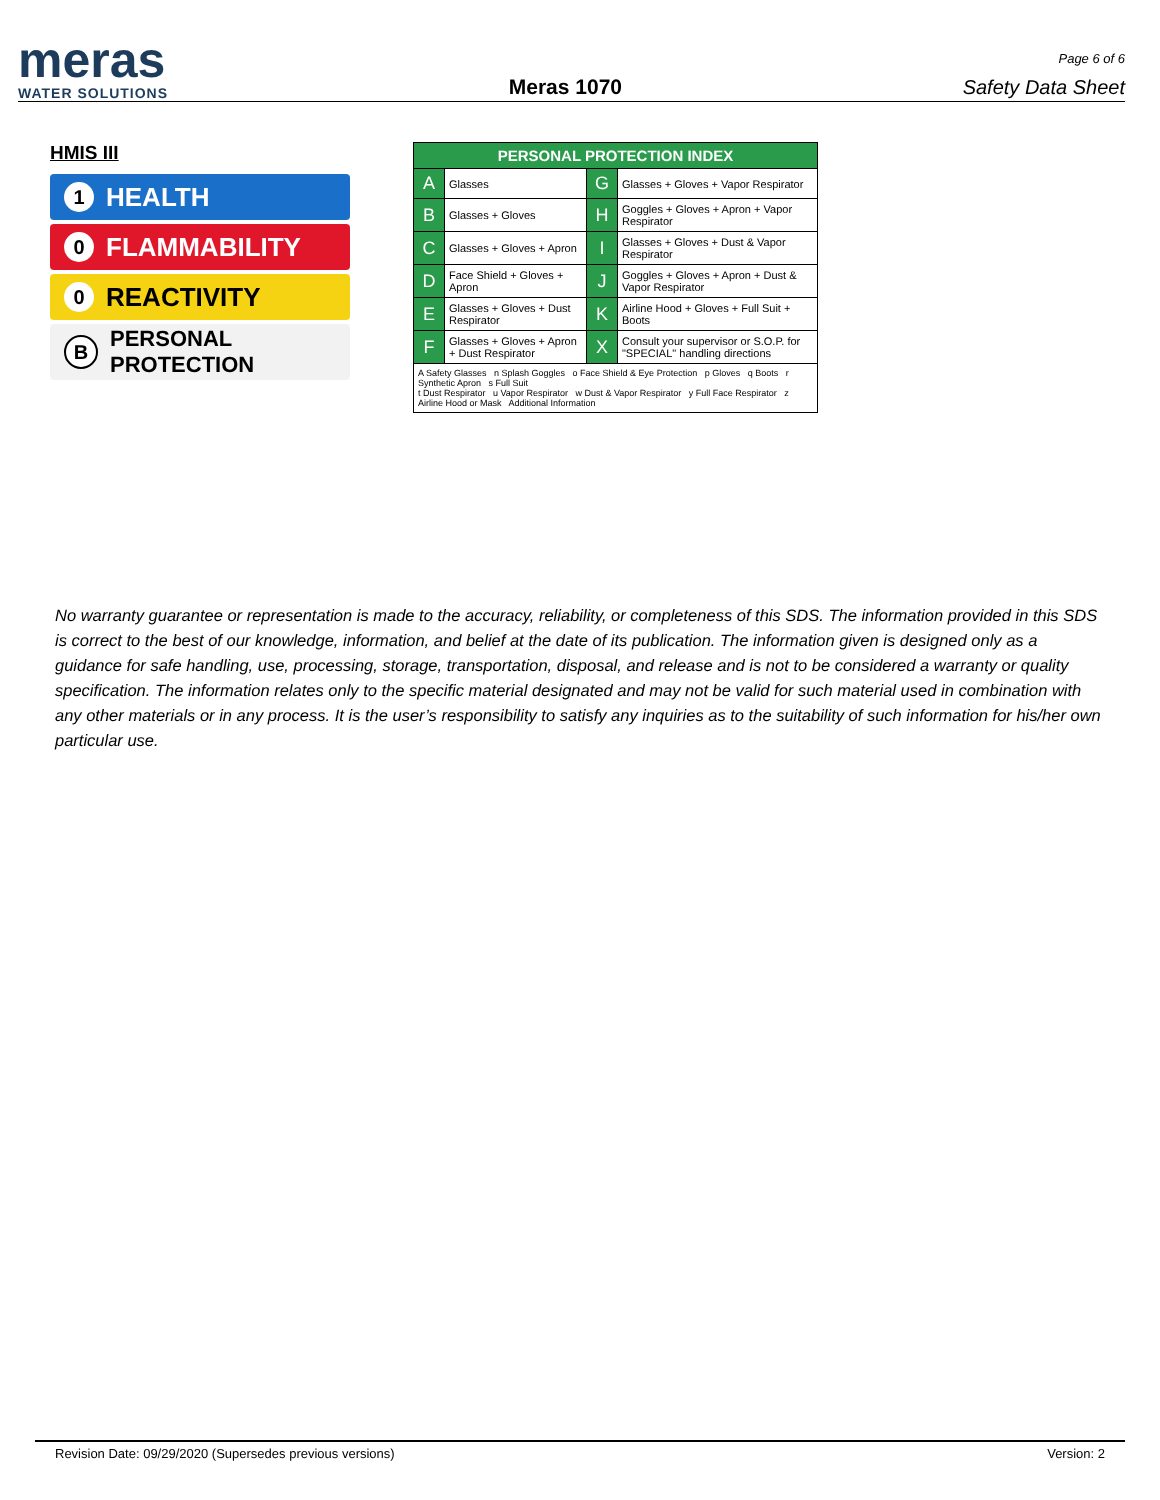meras
WATER SOLUTIONS
Meras 1070
Page 6 of 6
Safety Data Sheet
HMIS III
1 HEALTH
0 FLAMMABILITY
0 REACTIVITY
B PERSONAL
PROTECTION
| PERSONAL PROTECTION INDEX | | | |
| --- | --- | --- | --- |
| A | Glasses | G | Glasses + Gloves + Vapor Respirator |
| B | Glasses + Gloves | H | Goggles + Gloves + Apron + Vapor Respirator |
| C | Glasses + Gloves + Apron | I | Glasses + Gloves + Dust & Vapor Respirator |
| D | Face Shield + Gloves + Apron | J | Goggles + Gloves + Apron + Dust & Vapor Respirator |
| E | Glasses + Gloves + Dust Respirator | K | Airline Hood + Gloves + Full Suit + Boots |
| F | Glasses + Gloves + Apron + Dust Respirator | X | Consult your supervisor or S.O.P. for "SPECIAL" handling directions |
| A Safety Glasses n Splash Goggles o Face Shield & Eye Protection p Gloves q Boots r Synthetic Apron s Full Suit t Dust Respirator u Vapor Respirator w Dust & Vapor Respirator y Full Face Respirator z Airline Hood or Mask Additional Information | | | |
No warranty guarantee or representation is made to the accuracy, reliability, or completeness of this SDS. The information provided in this SDS is correct to the best of our knowledge, information, and belief at the date of its publication. The information given is designed only as a guidance for safe handling, use, processing, storage, transportation, disposal, and release and is not to be considered a warranty or quality specification. The information relates only to the specific material designated and may not be valid for such material used in combination with any other materials or in any process. It is the user’s responsibility to satisfy any inquiries as to the suitability of such information for his/her own particular use.
Revision Date: 09/29/2020 (Supersedes previous versions) Version: 2